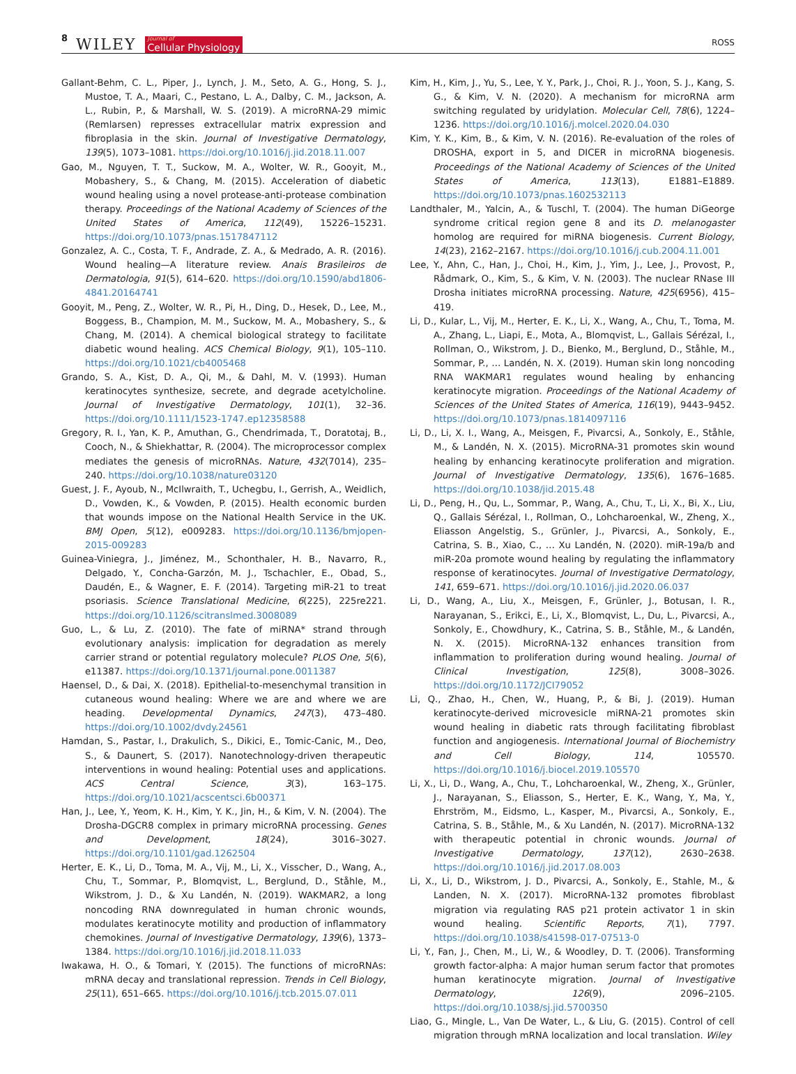8 WILEY Journal of
Cellular Physiology
ROSS
Gallant-Behm, C. L., Piper, J., Lynch, J. M., Seto, A. G., Hong, S. J., Mustoe, T. A., Maari, C., Pestano, L. A., Dalby, C. M., Jackson, A. L., Rubin, P., & Marshall, W. S. (2019). A microRNA-29 mimic (Remlarsen) represses extracellular matrix expression and fibroplasia in the skin. Journal of Investigative Dermatology, 139(5), 1073–1081. https://doi.org/10.1016/j.jid.2018.11.007
Gao, M., Nguyen, T. T., Suckow, M. A., Wolter, W. R., Gooyit, M., Mobashery, S., & Chang, M. (2015). Acceleration of diabetic wound healing using a novel protease-anti-protease combination therapy. Proceedings of the National Academy of Sciences of the United States of America, 112(49), 15226–15231. https://doi.org/10.1073/pnas.1517847112
Gonzalez, A. C., Costa, T. F., Andrade, Z. A., & Medrado, A. R. (2016). Wound healing—A literature review. Anais Brasileiros de Dermatologia, 91(5), 614–620. https://doi.org/10.1590/abd1806-4841.20164741
Gooyit, M., Peng, Z., Wolter, W. R., Pi, H., Ding, D., Hesek, D., Lee, M., Boggess, B., Champion, M. M., Suckow, M. A., Mobashery, S., & Chang, M. (2014). A chemical biological strategy to facilitate diabetic wound healing. ACS Chemical Biology, 9(1), 105–110. https://doi.org/10.1021/cb4005468
Grando, S. A., Kist, D. A., Qi, M., & Dahl, M. V. (1993). Human keratinocytes synthesize, secrete, and degrade acetylcholine. Journal of Investigative Dermatology, 101(1), 32–36. https://doi.org/10.1111/1523-1747.ep12358588
Gregory, R. I., Yan, K. P., Amuthan, G., Chendrimada, T., Doratotaj, B., Cooch, N., & Shiekhattar, R. (2004). The microprocessor complex mediates the genesis of microRNAs. Nature, 432(7014), 235–240. https://doi.org/10.1038/nature03120
Guest, J. F., Ayoub, N., McIlwraith, T., Uchegbu, I., Gerrish, A., Weidlich, D., Vowden, K., & Vowden, P. (2015). Health economic burden that wounds impose on the National Health Service in the UK. BMJ Open, 5(12), e009283. https://doi.org/10.1136/bmjopen-2015-009283
Guinea-Viniegra, J., Jiménez, M., Schonthaler, H. B., Navarro, R., Delgado, Y., Concha-Garzón, M. J., Tschachler, E., Obad, S., Daudén, E., & Wagner, E. F. (2014). Targeting miR-21 to treat psoriasis. Science Translational Medicine, 6(225), 225re221. https://doi.org/10.1126/scitranslmed.3008089
Guo, L., & Lu, Z. (2010). The fate of miRNA* strand through evolutionary analysis: implication for degradation as merely carrier strand or potential regulatory molecule? PLOS One, 5(6), e11387. https://doi.org/10.1371/journal.pone.0011387
Haensel, D., & Dai, X. (2018). Epithelial-to-mesenchymal transition in cutaneous wound healing: Where we are and where we are heading. Developmental Dynamics, 247(3), 473–480. https://doi.org/10.1002/dvdy.24561
Hamdan, S., Pastar, I., Drakulich, S., Dikici, E., Tomic-Canic, M., Deo, S., & Daunert, S. (2017). Nanotechnology-driven therapeutic interventions in wound healing: Potential uses and applications. ACS Central Science, 3(3), 163–175. https://doi.org/10.1021/acscentsci.6b00371
Han, J., Lee, Y., Yeom, K. H., Kim, Y. K., Jin, H., & Kim, V. N. (2004). The Drosha-DGCR8 complex in primary microRNA processing. Genes and Development, 18(24), 3016–3027. https://doi.org/10.1101/gad.1262504
Herter, E. K., Li, D., Toma, M. A., Vij, M., Li, X., Visscher, D., Wang, A., Chu, T., Sommar, P., Blomqvist, L., Berglund, D., Ståhle, M., Wikstrom, J. D., & Xu Landén, N. (2019). WAKMAR2, a long noncoding RNA downregulated in human chronic wounds, modulates keratinocyte motility and production of inflammatory chemokines. Journal of Investigative Dermatology, 139(6), 1373–1384. https://doi.org/10.1016/j.jid.2018.11.033
Iwakawa, H. O., & Tomari, Y. (2015). The functions of microRNAs: mRNA decay and translational repression. Trends in Cell Biology, 25(11), 651–665. https://doi.org/10.1016/j.tcb.2015.07.011
Kim, H., Kim, J., Yu, S., Lee, Y. Y., Park, J., Choi, R. J., Yoon, S. J., Kang, S. G., & Kim, V. N. (2020). A mechanism for microRNA arm switching regulated by uridylation. Molecular Cell, 78(6), 1224–1236. https://doi.org/10.1016/j.molcel.2020.04.030
Kim, Y. K., Kim, B., & Kim, V. N. (2016). Re-evaluation of the roles of DROSHA, export in 5, and DICER in microRNA biogenesis. Proceedings of the National Academy of Sciences of the United States of America, 113(13), E1881–E1889. https://doi.org/10.1073/pnas.1602532113
Landthaler, M., Yalcin, A., & Tuschl, T. (2004). The human DiGeorge syndrome critical region gene 8 and its D. melanogaster homolog are required for miRNA biogenesis. Current Biology, 14(23), 2162–2167. https://doi.org/10.1016/j.cub.2004.11.001
Lee, Y., Ahn, C., Han, J., Choi, H., Kim, J., Yim, J., Lee, J., Provost, P., Rådmark, O., Kim, S., & Kim, V. N. (2003). The nuclear RNase III Drosha initiates microRNA processing. Nature, 425(6956), 415–419.
Li, D., Kular, L., Vij, M., Herter, E. K., Li, X., Wang, A., Chu, T., Toma, M. A., Zhang, L., Liapi, E., Mota, A., Blomqvist, L., Gallais Sérézal, I., Rollman, O., Wikstrom, J. D., Bienko, M., Berglund, D., Ståhle, M., Sommar, P., … Landén, N. X. (2019). Human skin long noncoding RNA WAKMAR1 regulates wound healing by enhancing keratinocyte migration. Proceedings of the National Academy of Sciences of the United States of America, 116(19), 9443–9452. https://doi.org/10.1073/pnas.1814097116
Li, D., Li, X. I., Wang, A., Meisgen, F., Pivarcsi, A., Sonkoly, E., Ståhle, M., & Landén, N. X. (2015). MicroRNA-31 promotes skin wound healing by enhancing keratinocyte proliferation and migration. Journal of Investigative Dermatology, 135(6), 1676–1685. https://doi.org/10.1038/jid.2015.48
Li, D., Peng, H., Qu, L., Sommar, P., Wang, A., Chu, T., Li, X., Bi, X., Liu, Q., Gallais Sérézal, I., Rollman, O., Lohcharoenkal, W., Zheng, X., Eliasson Angelstig, S., Grünler, J., Pivarcsi, A., Sonkoly, E., Catrina, S. B., Xiao, C., … Xu Landén, N. (2020). miR-19a/b and miR-20a promote wound healing by regulating the inflammatory response of keratinocytes. Journal of Investigative Dermatology, 141, 659–671. https://doi.org/10.1016/j.jid.2020.06.037
Li, D., Wang, A., Liu, X., Meisgen, F., Grünler, J., Botusan, I. R., Narayanan, S., Erikci, E., Li, X., Blomqvist, L., Du, L., Pivarcsi, A., Sonkoly, E., Chowdhury, K., Catrina, S. B., Ståhle, M., & Landén, N. X. (2015). MicroRNA-132 enhances transition from inflammation to proliferation during wound healing. Journal of Clinical Investigation, 125(8), 3008–3026. https://doi.org/10.1172/JCI79052
Li, Q., Zhao, H., Chen, W., Huang, P., & Bi, J. (2019). Human keratinocyte-derived microvesicle miRNA-21 promotes skin wound healing in diabetic rats through facilitating fibroblast function and angiogenesis. International Journal of Biochemistry and Cell Biology, 114, 105570. https://doi.org/10.1016/j.biocel.2019.105570
Li, X., Li, D., Wang, A., Chu, T., Lohcharoenkal, W., Zheng, X., Grünler, J., Narayanan, S., Eliasson, S., Herter, E. K., Wang, Y., Ma, Y., Ehrström, M., Eidsmo, L., Kasper, M., Pivarcsi, A., Sonkoly, E., Catrina, S. B., Ståhle, M., & Xu Landén, N. (2017). MicroRNA-132 with therapeutic potential in chronic wounds. Journal of Investigative Dermatology, 137(12), 2630–2638. https://doi.org/10.1016/j.jid.2017.08.003
Li, X., Li, D., Wikstrom, J. D., Pivarcsi, A., Sonkoly, E., Stahle, M., & Landen, N. X. (2017). MicroRNA-132 promotes fibroblast migration via regulating RAS p21 protein activator 1 in skin wound healing. Scientific Reports, 7(1), 7797. https://doi.org/10.1038/s41598-017-07513-0
Li, Y., Fan, J., Chen, M., Li, W., & Woodley, D. T. (2006). Transforming growth factor-alpha: A major human serum factor that promotes human keratinocyte migration. Journal of Investigative Dermatology, 126(9), 2096–2105. https://doi.org/10.1038/sj.jid.5700350
Liao, G., Mingle, L., Van De Water, L., & Liu, G. (2015). Control of cell migration through mRNA localization and local translation. Wiley